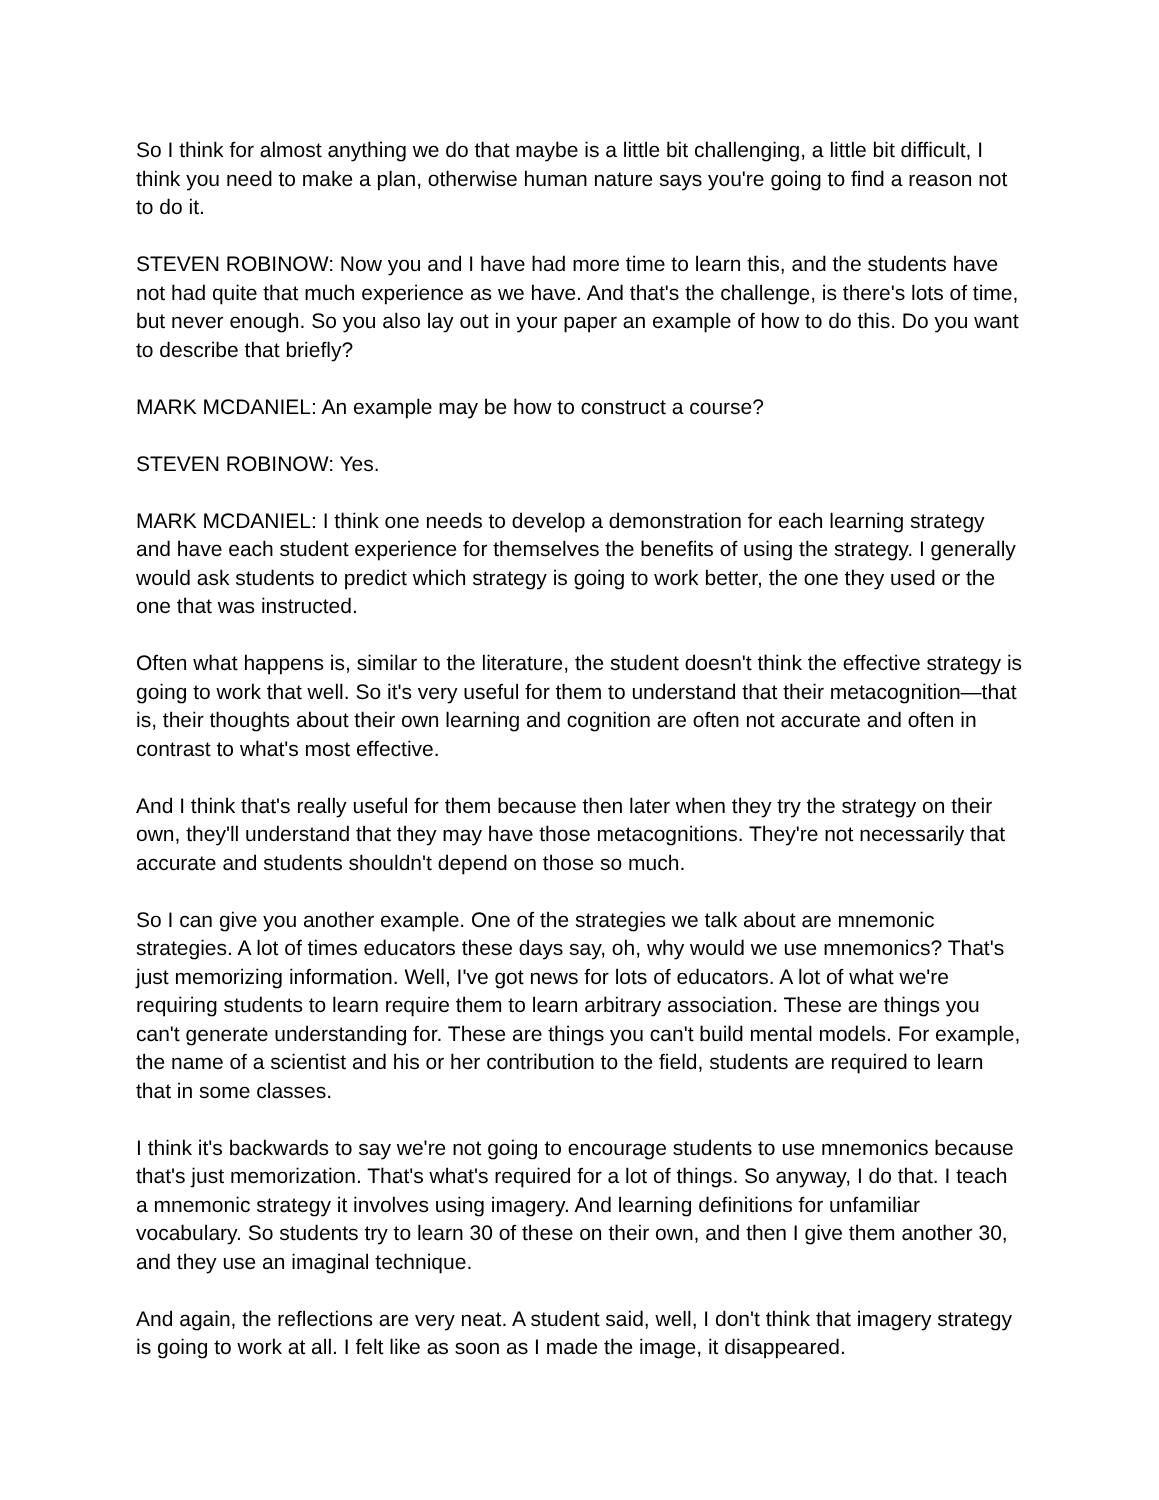So I think for almost anything we do that maybe is a little bit challenging, a little bit difficult, I think you need to make a plan, otherwise human nature says you're going to find a reason not to do it.
STEVEN ROBINOW: Now you and I have had more time to learn this, and the students have not had quite that much experience as we have. And that's the challenge, is there's lots of time, but never enough. So you also lay out in your paper an example of how to do this. Do you want to describe that briefly?
MARK MCDANIEL: An example may be how to construct a course?
STEVEN ROBINOW: Yes.
MARK MCDANIEL: I think one needs to develop a demonstration for each learning strategy and have each student experience for themselves the benefits of using the strategy. I generally would ask students to predict which strategy is going to work better, the one they used or the one that was instructed.
Often what happens is, similar to the literature, the student doesn't think the effective strategy is going to work that well. So it's very useful for them to understand that their metacognition—that is, their thoughts about their own learning and cognition are often not accurate and often in contrast to what's most effective.
And I think that's really useful for them because then later when they try the strategy on their own, they'll understand that they may have those metacognitions. They're not necessarily that accurate and students shouldn't depend on those so much.
So I can give you another example. One of the strategies we talk about are mnemonic strategies. A lot of times educators these days say, oh, why would we use mnemonics? That's just memorizing information. Well, I've got news for lots of educators. A lot of what we're requiring students to learn require them to learn arbitrary association. These are things you can't generate understanding for. These are things you can't build mental models. For example, the name of a scientist and his or her contribution to the field, students are required to learn that in some classes.
I think it's backwards to say we're not going to encourage students to use mnemonics because that's just memorization. That's what's required for a lot of things. So anyway, I do that. I teach a mnemonic strategy it involves using imagery. And learning definitions for unfamiliar vocabulary. So students try to learn 30 of these on their own, and then I give them another 30, and they use an imaginal technique.
And again, the reflections are very neat. A student said, well, I don't think that imagery strategy is going to work at all. I felt like as soon as I made the image, it disappeared.